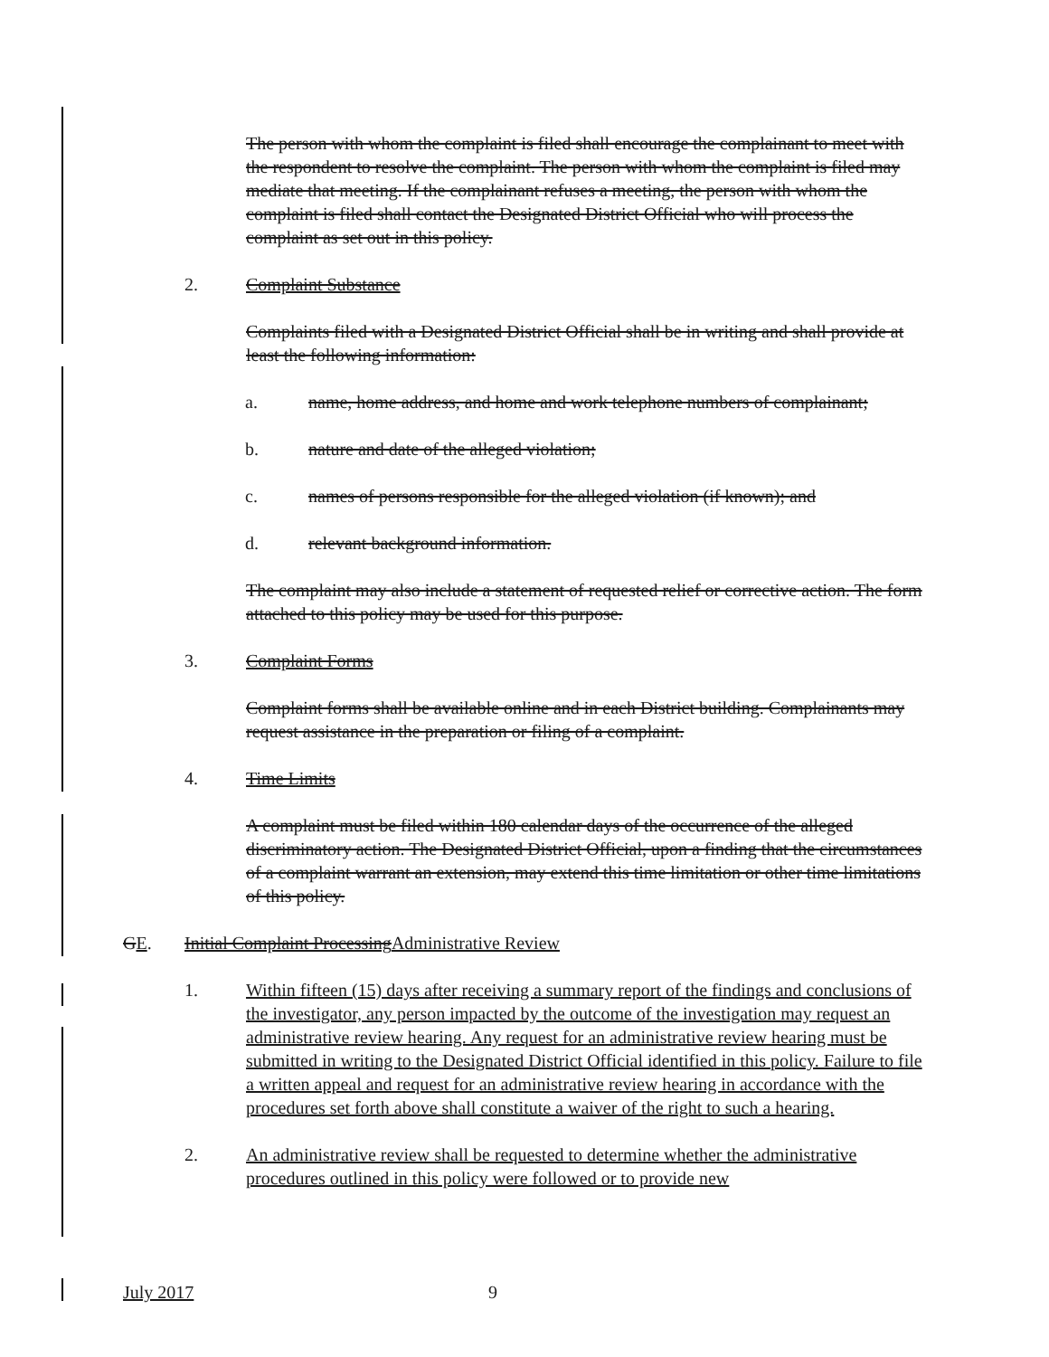The person with whom the complaint is filed shall encourage the complainant to meet with the respondent to resolve the complaint. The person with whom the complaint is filed may mediate that meeting. If the complainant refuses a meeting, the person with whom the complaint is filed shall contact the Designated District Official who will process the complaint as set out in this policy.
2. Complaint Substance
Complaints filed with a Designated District Official shall be in writing and shall provide at least the following information:
a. name, home address, and home and work telephone numbers of complainant;
b. nature and date of the alleged violation;
c. names of persons responsible for the alleged violation (if known); and
d. relevant background information.
The complaint may also include a statement of requested relief or corrective action. The form attached to this policy may be used for this purpose.
3. Complaint Forms
Complaint forms shall be available online and in each District building. Complainants may request assistance in the preparation or filing of a complaint.
4. Time Limits
A complaint must be filed within 180 calendar days of the occurrence of the alleged discriminatory action. The Designated District Official, upon a finding that the circumstances of a complaint warrant an extension, may extend this time limitation or other time limitations of this policy.
GE. Initial Complaint Processing Administrative Review
1. Within fifteen (15) days after receiving a summary report of the findings and conclusions of the investigator, any person impacted by the outcome of the investigation may request an administrative review hearing. Any request for an administrative review hearing must be submitted in writing to the Designated District Official identified in this policy. Failure to file a written appeal and request for an administrative review hearing in accordance with the procedures set forth above shall constitute a waiver of the right to such a hearing.
2. An administrative review shall be requested to determine whether the administrative procedures outlined in this policy were followed or to provide new
July 2017 9